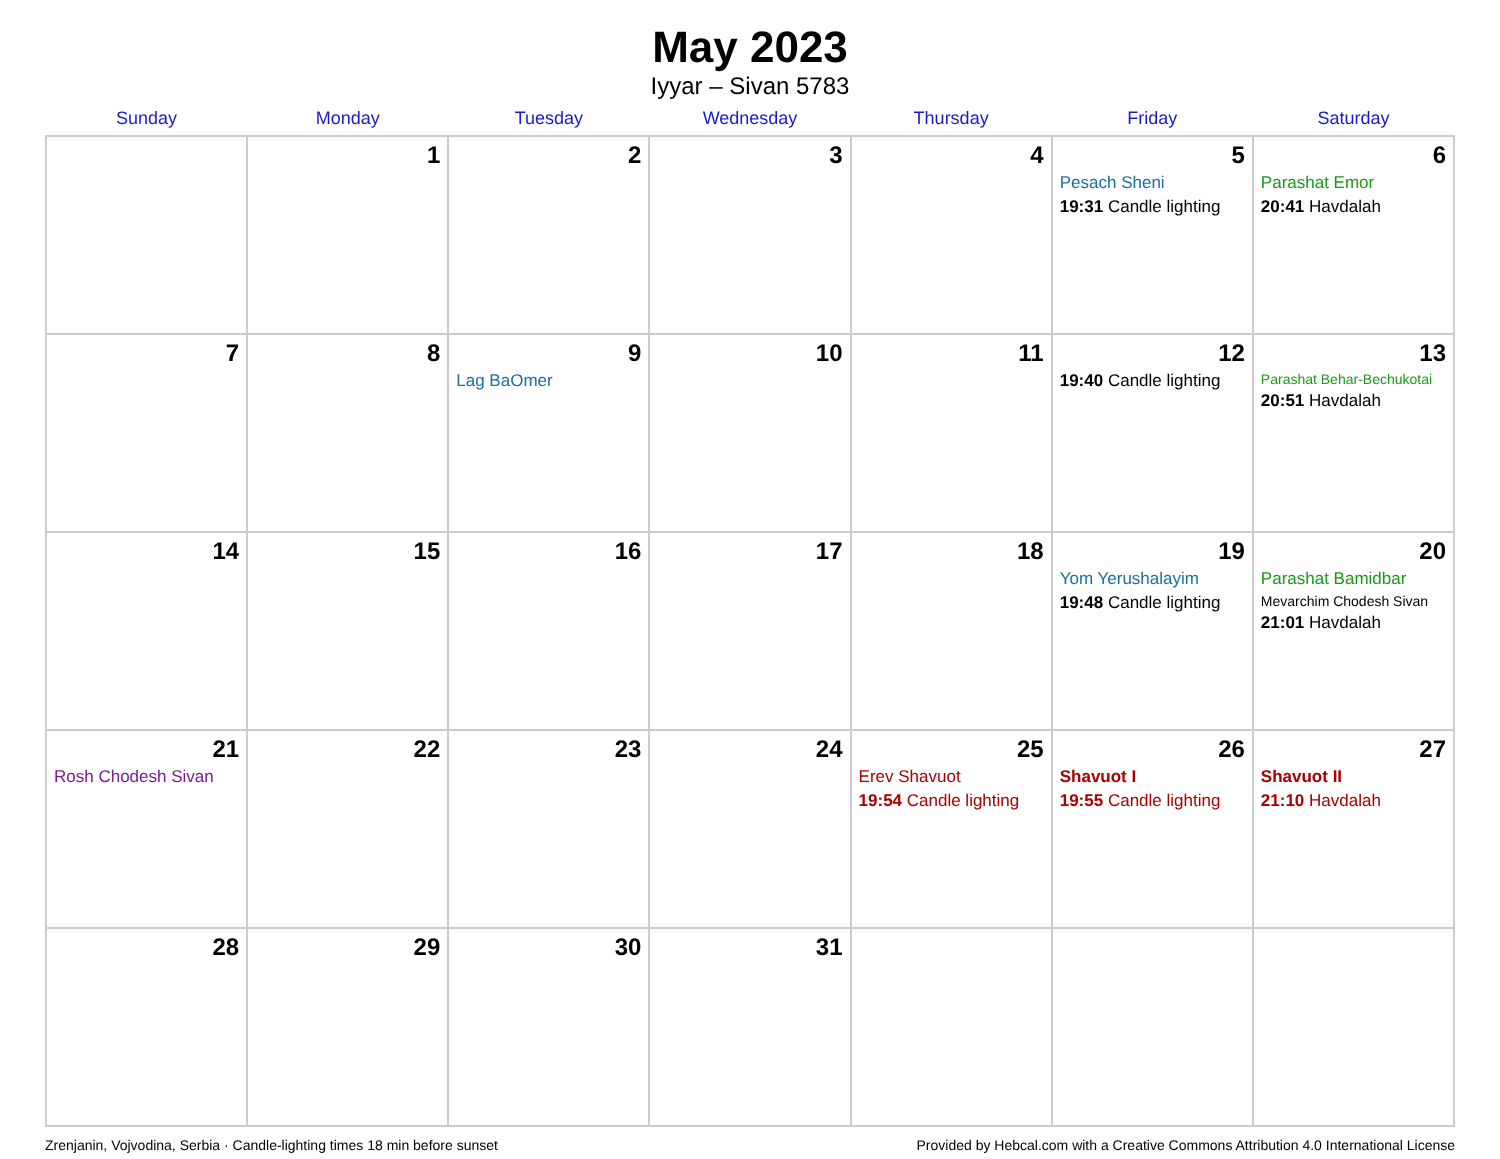May 2023
Iyyar – Sivan 5783
| Sunday | Monday | Tuesday | Wednesday | Thursday | Friday | Saturday |
| --- | --- | --- | --- | --- | --- | --- |
| | 1 | 2 | 3 | 4 | 5 Pesach Sheni 19:31 Candle lighting | 6 Parashat Emor 20:41 Havdalah |
| 7 | 8 | 9 Lag BaOmer | 10 | 11 | 12 19:40 Candle lighting | 13 Parashat Behar-Bechukotai 20:51 Havdalah |
| 14 | 15 | 16 | 17 | 18 | 19 Yom Yerushalayim 19:48 Candle lighting | 20 Parashat Bamidbar Mevarchim Chodesh Sivan 21:01 Havdalah |
| 21 Rosh Chodesh Sivan | 22 | 23 | 24 | 25 Erev Shavuot 19:54 Candle lighting | 26 Shavuot I 19:55 Candle lighting | 27 Shavuot II 21:10 Havdalah |
| 28 | 29 | 30 | 31 | | | |
Zrenjanin, Vojvodina, Serbia · Candle-lighting times 18 min before sunset Provided by Hebcal.com with a Creative Commons Attribution 4.0 International License